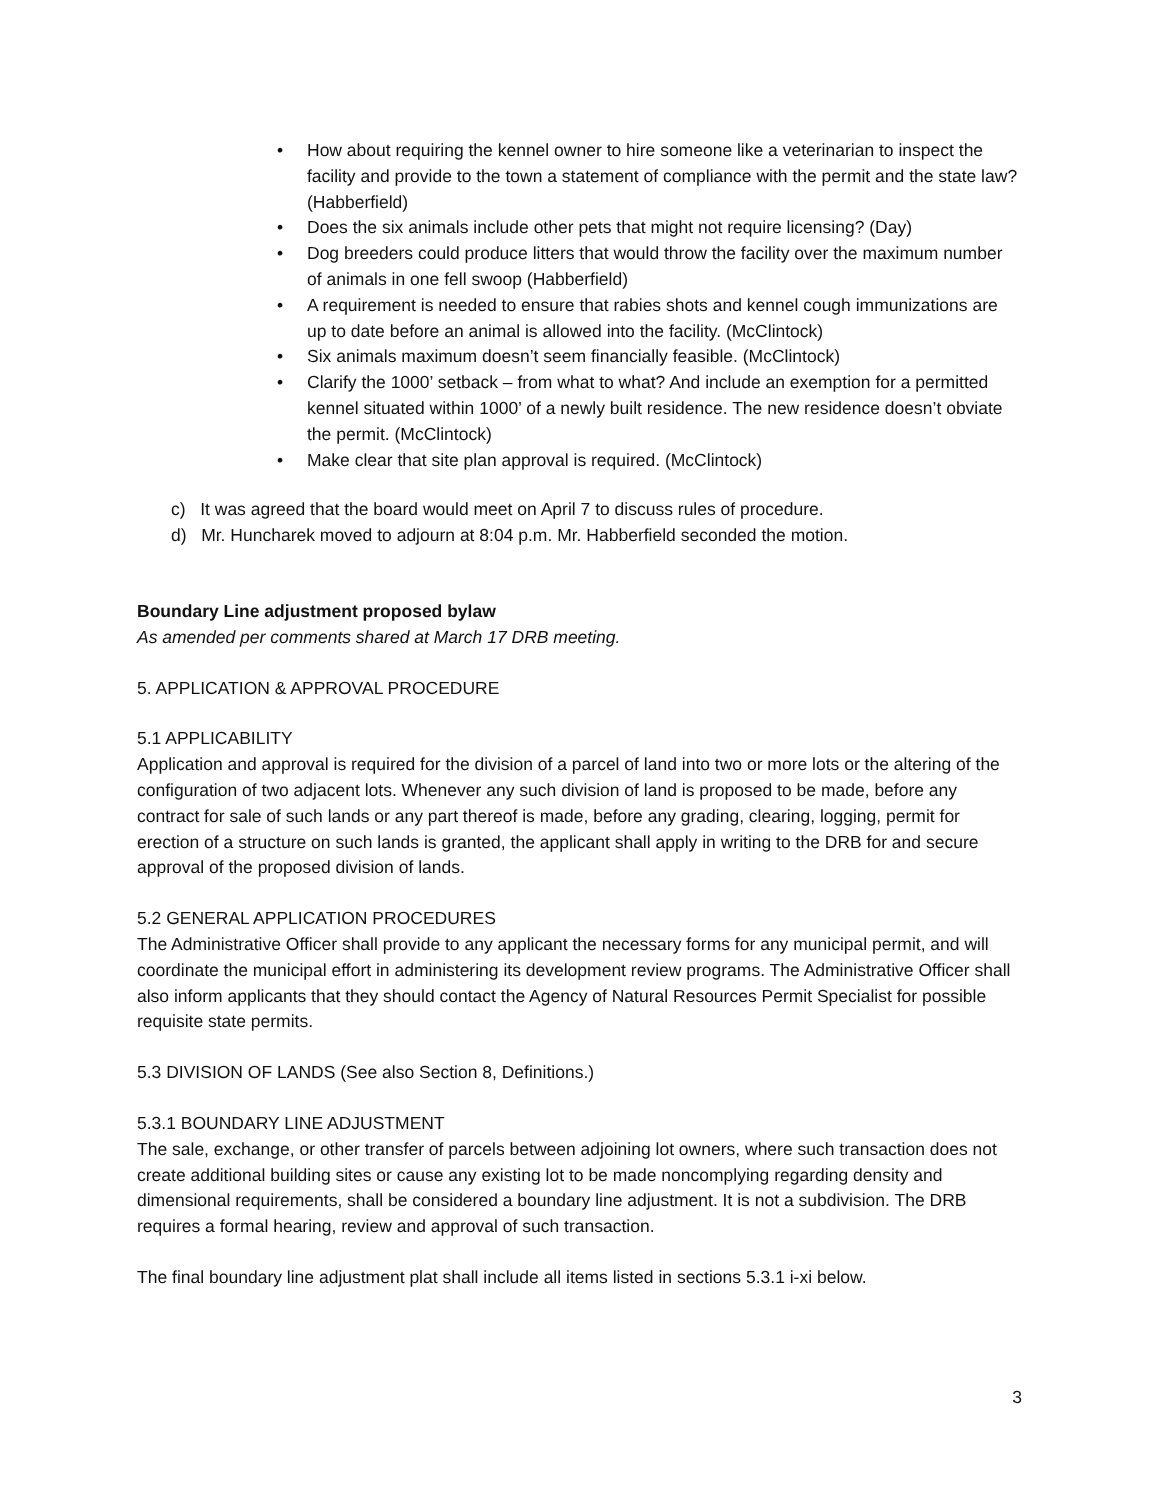• How about requiring the kennel owner to hire someone like a veterinarian to inspect the facility and provide to the town a statement of compliance with the permit and the state law? (Habberfield)
• Does the six animals include other pets that might not require licensing? (Day)
• Dog breeders could produce litters that would throw the facility over the maximum number of animals in one fell swoop (Habberfield)
• A requirement is needed to ensure that rabies shots and kennel cough immunizations are up to date before an animal is allowed into the facility. (McClintock)
• Six animals maximum doesn’t seem financially feasible. (McClintock)
• Clarify the 1000’ setback – from what to what? And include an exemption for a permitted kennel situated within 1000’ of a newly built residence. The new residence doesn’t obviate the permit. (McClintock)
• Make clear that site plan approval is required. (McClintock)
c) It was agreed that the board would meet on April 7 to discuss rules of procedure.
d) Mr. Huncharek moved to adjourn at 8:04 p.m. Mr. Habberfield seconded the motion.
Boundary Line adjustment proposed bylaw
As amended per comments shared at March 17 DRB meeting.
5. APPLICATION & APPROVAL PROCEDURE
5.1 APPLICABILITY
Application and approval is required for the division of a parcel of land into two or more lots or the altering of the configuration of two adjacent lots. Whenever any such division of land is proposed to be made, before any contract for sale of such lands or any part thereof is made, before any grading, clearing, logging, permit for erection of a structure on such lands is granted, the applicant shall apply in writing to the DRB for and secure approval of the proposed division of lands.
5.2 GENERAL APPLICATION PROCEDURES
The Administrative Officer shall provide to any applicant the necessary forms for any municipal permit, and will coordinate the municipal effort in administering its development review programs. The Administrative Officer shall also inform applicants that they should contact the Agency of Natural Resources Permit Specialist for possible requisite state permits.
5.3 DIVISION OF LANDS (See also Section 8, Definitions.)
5.3.1 BOUNDARY LINE ADJUSTMENT
The sale, exchange, or other transfer of parcels between adjoining lot owners, where such transaction does not create additional building sites or cause any existing lot to be made noncomplying regarding density and dimensional requirements, shall be considered a boundary line adjustment. It is not a subdivision. The DRB requires a formal hearing, review and approval of such transaction.
The final boundary line adjustment plat shall include all items listed in sections 5.3.1 i-xi below.
3